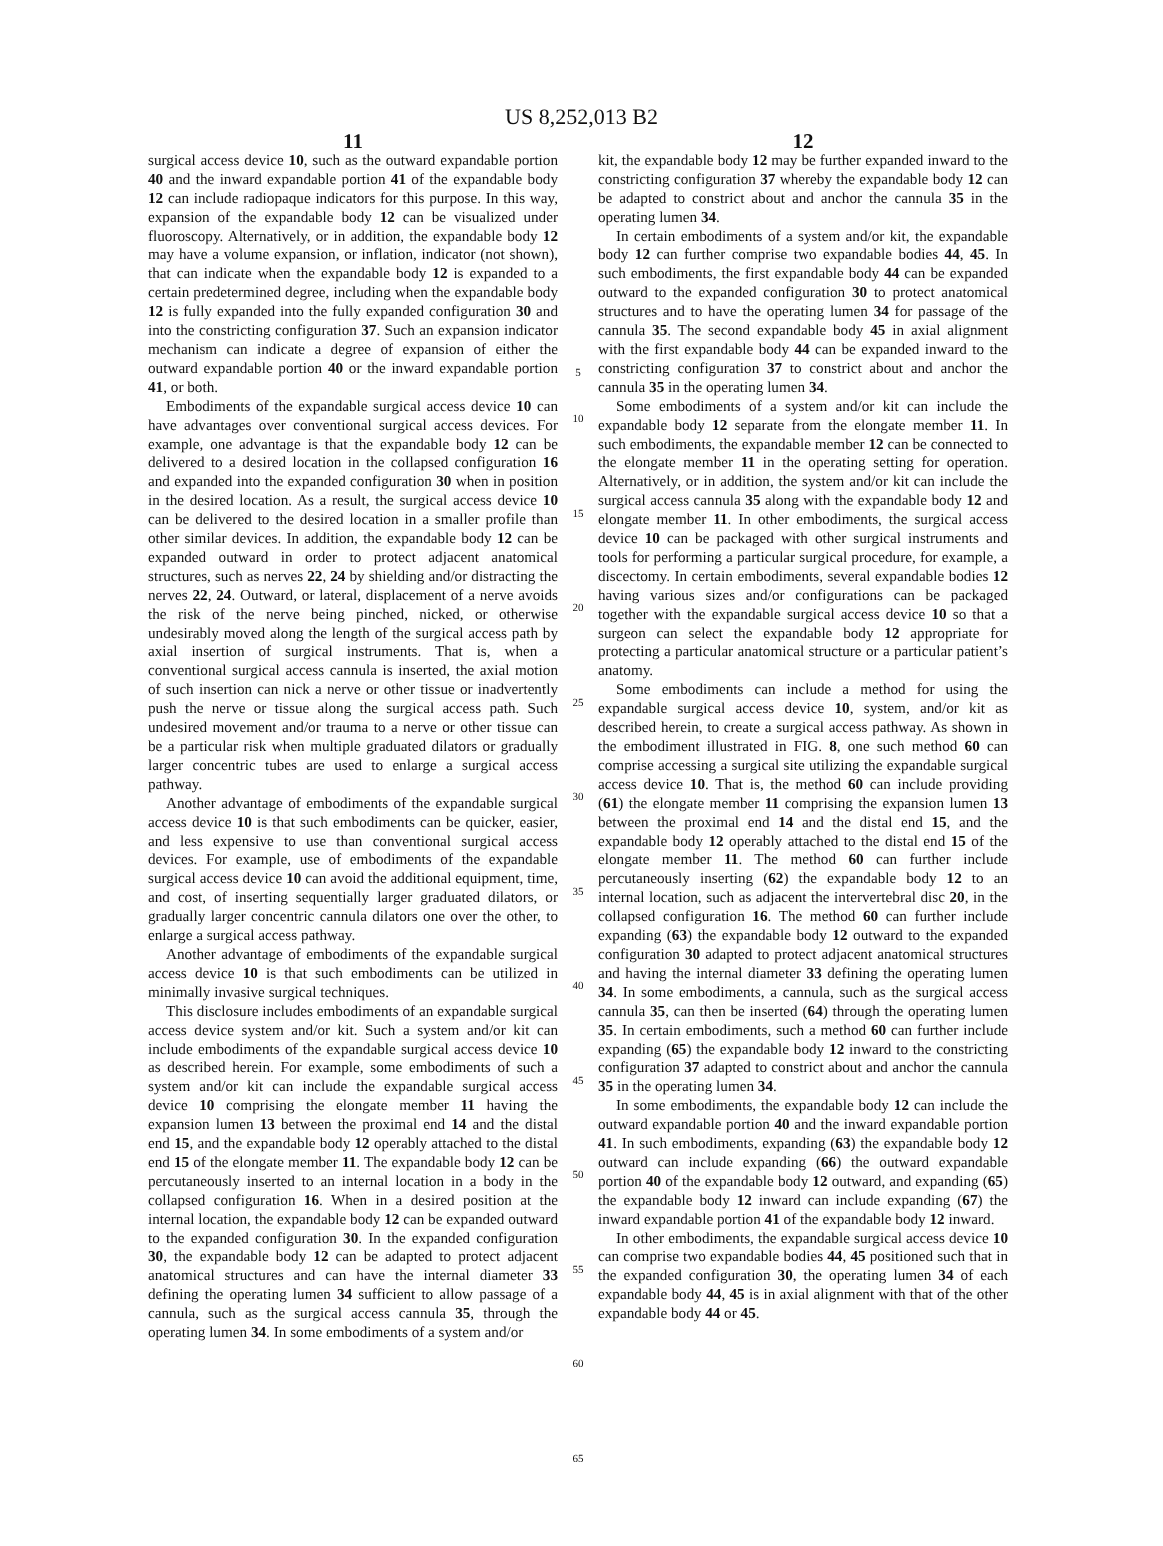US 8,252,013 B2
11
surgical access device 10, such as the outward expandable portion 40 and the inward expandable portion 41 of the expandable body 12 can include radiopaque indicators for this purpose. In this way, expansion of the expandable body 12 can be visualized under fluoroscopy. Alternatively, or in addition, the expandable body 12 may have a volume expansion, or inflation, indicator (not shown), that can indicate when the expandable body 12 is expanded to a certain predetermined degree, including when the expandable body 12 is fully expanded into the fully expanded configuration 30 and into the constricting configuration 37. Such an expansion indicator mechanism can indicate a degree of expansion of either the outward expandable portion 40 or the inward expandable portion 41, or both.
Embodiments of the expandable surgical access device 10 can have advantages over conventional surgical access devices. For example, one advantage is that the expandable body 12 can be delivered to a desired location in the collapsed configuration 16 and expanded into the expanded configuration 30 when in position in the desired location. As a result, the surgical access device 10 can be delivered to the desired location in a smaller profile than other similar devices. In addition, the expandable body 12 can be expanded outward in order to protect adjacent anatomical structures, such as nerves 22, 24 by shielding and/or distracting the nerves 22, 24. Outward, or lateral, displacement of a nerve avoids the risk of the nerve being pinched, nicked, or otherwise undesirably moved along the length of the surgical access path by axial insertion of surgical instruments. That is, when a conventional surgical access cannula is inserted, the axial motion of such insertion can nick a nerve or other tissue or inadvertently push the nerve or tissue along the surgical access path. Such undesired movement and/or trauma to a nerve or other tissue can be a particular risk when multiple graduated dilators or gradually larger concentric tubes are used to enlarge a surgical access pathway.
Another advantage of embodiments of the expandable surgical access device 10 is that such embodiments can be quicker, easier, and less expensive to use than conventional surgical access devices. For example, use of embodiments of the expandable surgical access device 10 can avoid the additional equipment, time, and cost, of inserting sequentially larger graduated dilators, or gradually larger concentric cannula dilators one over the other, to enlarge a surgical access pathway.
Another advantage of embodiments of the expandable surgical access device 10 is that such embodiments can be utilized in minimally invasive surgical techniques.
This disclosure includes embodiments of an expandable surgical access device system and/or kit. Such a system and/or kit can include embodiments of the expandable surgical access device 10 as described herein. For example, some embodiments of such a system and/or kit can include the expandable surgical access device 10 comprising the elongate member 11 having the expansion lumen 13 between the proximal end 14 and the distal end 15, and the expandable body 12 operably attached to the distal end 15 of the elongate member 11. The expandable body 12 can be percutaneously inserted to an internal location in a body in the collapsed configuration 16. When in a desired position at the internal location, the expandable body 12 can be expanded outward to the expanded configuration 30. In the expanded configuration 30, the expandable body 12 can be adapted to protect adjacent anatomical structures and can have the internal diameter 33 defining the operating lumen 34 sufficient to allow passage of a cannula, such as the surgical access cannula 35, through the operating lumen 34. In some embodiments of a system and/or
5
10
15
20
25
30
35
40
45
50
55
60
65
12
kit, the expandable body 12 may be further expanded inward to the constricting configuration 37 whereby the expandable body 12 can be adapted to constrict about and anchor the cannula 35 in the operating lumen 34.
In certain embodiments of a system and/or kit, the expandable body 12 can further comprise two expandable bodies 44, 45. In such embodiments, the first expandable body 44 can be expanded outward to the expanded configuration 30 to protect anatomical structures and to have the operating lumen 34 for passage of the cannula 35. The second expandable body 45 in axial alignment with the first expandable body 44 can be expanded inward to the constricting configuration 37 to constrict about and anchor the cannula 35 in the operating lumen 34.
Some embodiments of a system and/or kit can include the expandable body 12 separate from the elongate member 11. In such embodiments, the expandable member 12 can be connected to the elongate member 11 in the operating setting for operation. Alternatively, or in addition, the system and/or kit can include the surgical access cannula 35 along with the expandable body 12 and elongate member 11. In other embodiments, the surgical access device 10 can be packaged with other surgical instruments and tools for performing a particular surgical procedure, for example, a discectomy. In certain embodiments, several expandable bodies 12 having various sizes and/or configurations can be packaged together with the expandable surgical access device 10 so that a surgeon can select the expandable body 12 appropriate for protecting a particular anatomical structure or a particular patient’s anatomy.
Some embodiments can include a method for using the expandable surgical access device 10, system, and/or kit as described herein, to create a surgical access pathway. As shown in the embodiment illustrated in FIG. 8, one such method 60 can comprise accessing a surgical site utilizing the expandable surgical access device 10. That is, the method 60 can include providing (61) the elongate member 11 comprising the expansion lumen 13 between the proximal end 14 and the distal end 15, and the expandable body 12 operably attached to the distal end 15 of the elongate member 11. The method 60 can further include percutaneously inserting (62) the expandable body 12 to an internal location, such as adjacent the intervertebral disc 20, in the collapsed configuration 16. The method 60 can further include expanding (63) the expandable body 12 outward to the expanded configuration 30 adapted to protect adjacent anatomical structures and having the internal diameter 33 defining the operating lumen 34. In some embodiments, a cannula, such as the surgical access cannula 35, can then be inserted (64) through the operating lumen 35. In certain embodiments, such a method 60 can further include expanding (65) the expandable body 12 inward to the constricting configuration 37 adapted to constrict about and anchor the cannula 35 in the operating lumen 34.
In some embodiments, the expandable body 12 can include the outward expandable portion 40 and the inward expandable portion 41. In such embodiments, expanding (63) the expandable body 12 outward can include expanding (66) the outward expandable portion 40 of the expandable body 12 outward, and expanding (65) the expandable body 12 inward can include expanding (67) the inward expandable portion 41 of the expandable body 12 inward.
In other embodiments, the expandable surgical access device 10 can comprise two expandable bodies 44, 45 positioned such that in the expanded configuration 30, the operating lumen 34 of each expandable body 44, 45 is in axial alignment with that of the other expandable body 44 or 45.